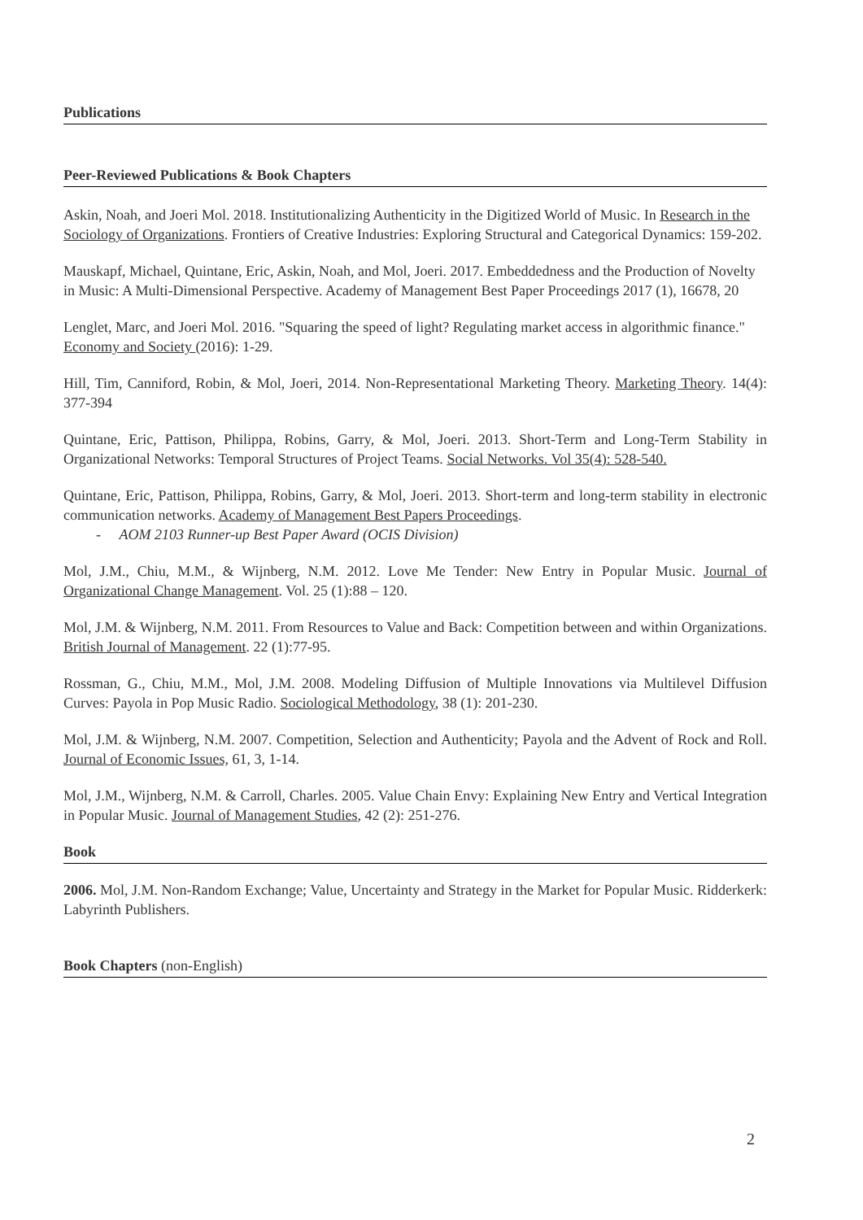Publications
Peer-Reviewed Publications & Book Chapters
Askin, Noah, and Joeri Mol. 2018. Institutionalizing Authenticity in the Digitized World of Music. In Research in the Sociology of Organizations. Frontiers of Creative Industries: Exploring Structural and Categorical Dynamics: 159-202.
Mauskapf, Michael, Quintane, Eric, Askin, Noah, and Mol, Joeri. 2017. Embeddedness and the Production of Novelty in Music: A Multi-Dimensional Perspective. Academy of Management Best Paper Proceedings 2017 (1), 16678, 20
Lenglet, Marc, and Joeri Mol. 2016. "Squaring the speed of light? Regulating market access in algorithmic finance." Economy and Society (2016): 1-29.
Hill, Tim, Canniford, Robin, & Mol, Joeri, 2014. Non-Representational Marketing Theory. Marketing Theory. 14(4): 377-394
Quintane, Eric, Pattison, Philippa, Robins, Garry, & Mol, Joeri. 2013. Short-Term and Long-Term Stability in Organizational Networks: Temporal Structures of Project Teams. Social Networks. Vol 35(4): 528-540.
Quintane, Eric, Pattison, Philippa, Robins, Garry, & Mol, Joeri. 2013. Short-term and long-term stability in electronic communication networks. Academy of Management Best Papers Proceedings.
- AOM 2103 Runner-up Best Paper Award (OCIS Division)
Mol, J.M., Chiu, M.M., & Wijnberg, N.M. 2012. Love Me Tender: New Entry in Popular Music. Journal of Organizational Change Management. Vol. 25 (1):88 – 120.
Mol, J.M. & Wijnberg, N.M. 2011. From Resources to Value and Back: Competition between and within Organizations. British Journal of Management. 22 (1):77-95.
Rossman, G., Chiu, M.M., Mol, J.M. 2008. Modeling Diffusion of Multiple Innovations via Multilevel Diffusion Curves: Payola in Pop Music Radio. Sociological Methodology, 38 (1): 201-230.
Mol, J.M. & Wijnberg, N.M. 2007. Competition, Selection and Authenticity; Payola and the Advent of Rock and Roll. Journal of Economic Issues, 61, 3, 1-14.
Mol, J.M., Wijnberg, N.M. & Carroll, Charles. 2005. Value Chain Envy: Explaining New Entry and Vertical Integration in Popular Music. Journal of Management Studies, 42 (2): 251-276.
Book
2006. Mol, J.M. Non-Random Exchange; Value, Uncertainty and Strategy in the Market for Popular Music. Ridderkerk: Labyrinth Publishers.
Book Chapters (non-English)
2